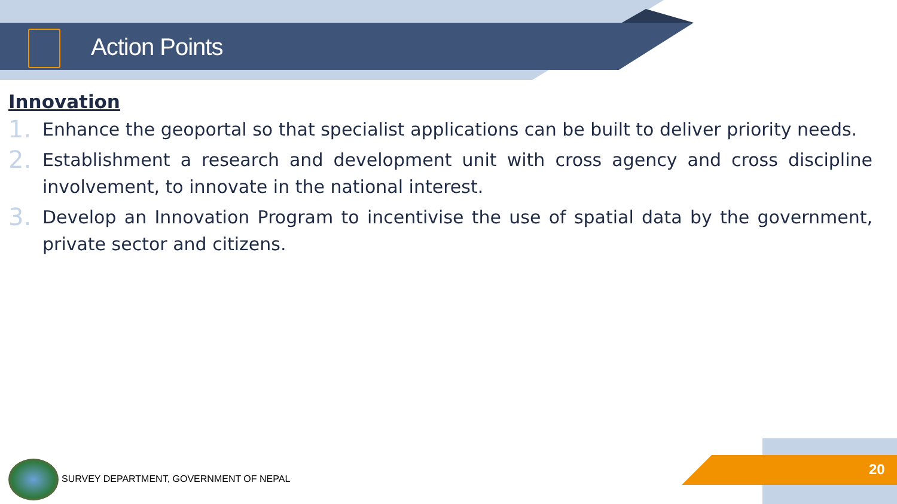Action Points
Innovation
1. Enhance the geoportal so that specialist applications can be built to deliver priority needs.
2. Establishment a research and development unit with cross agency and cross discipline involvement, to innovate in the national interest.
3. Develop an Innovation Program to incentivise the use of spatial data by the government, private sector and citizens.
SURVEY DEPARTMENT, GOVERNMENT OF NEPAL
20